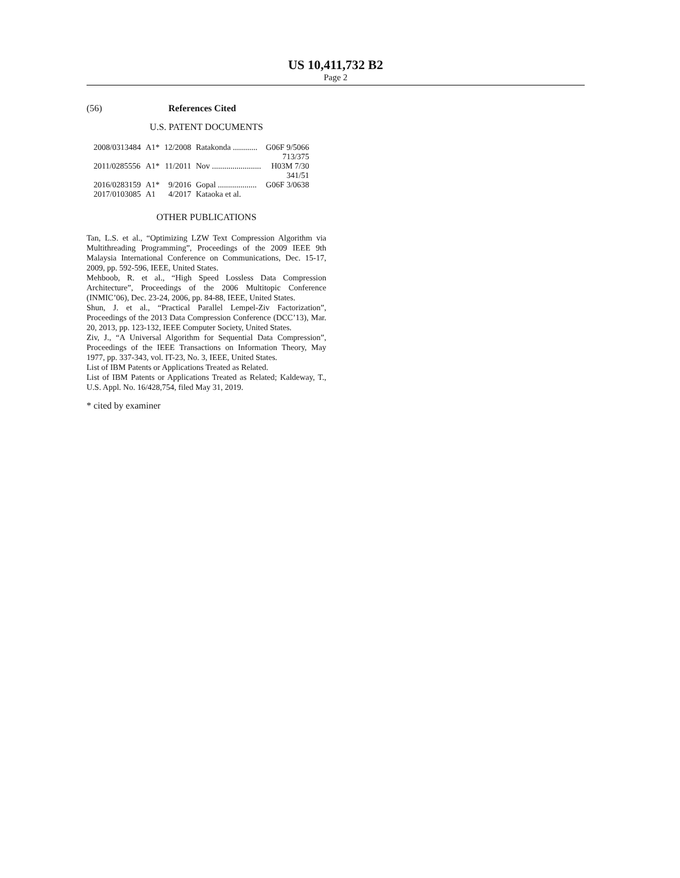US 10,411,732 B2
Page 2
(56) References Cited
U.S. PATENT DOCUMENTS
| 2008/0313484 | A1* | 12/2008 | Ratakonda ............ | G06F 9/5066 |
| | | | | 713/375 |
| 2011/0285556 | A1* | 11/2011 | Nov ........................ | H03M 7/30 |
| | | | | 341/51 |
| 2016/0283159 | A1* | 9/2016 | Gopal ................... | G06F 3/0638 |
| 2017/0103085 | A1 | 4/2017 | Kataoka et al. | |
OTHER PUBLICATIONS
Tan, L.S. et al., “Optimizing LZW Text Compression Algorithm via Multithreading Programming”, Proceedings of the 2009 IEEE 9th Malaysia International Conference on Communications, Dec. 15-17, 2009, pp. 592-596, IEEE, United States.
Mehboob, R. et al., “High Speed Lossless Data Compression Architecture”, Proceedings of the 2006 Multitopic Conference (INMIC’06), Dec. 23-24, 2006, pp. 84-88, IEEE, United States.
Shun, J. et al., “Practical Parallel Lempel-Ziv Factorization”, Proceedings of the 2013 Data Compression Conference (DCC’13), Mar. 20, 2013, pp. 123-132, IEEE Computer Society, United States.
Ziv, J., “A Universal Algorithm for Sequential Data Compression”, Proceedings of the IEEE Transactions on Information Theory, May 1977, pp. 337-343, vol. IT-23, No. 3, IEEE, United States.
List of IBM Patents or Applications Treated as Related.
List of IBM Patents or Applications Treated as Related; Kaldeway, T., U.S. Appl. No. 16/428,754, filed May 31, 2019.
* cited by examiner